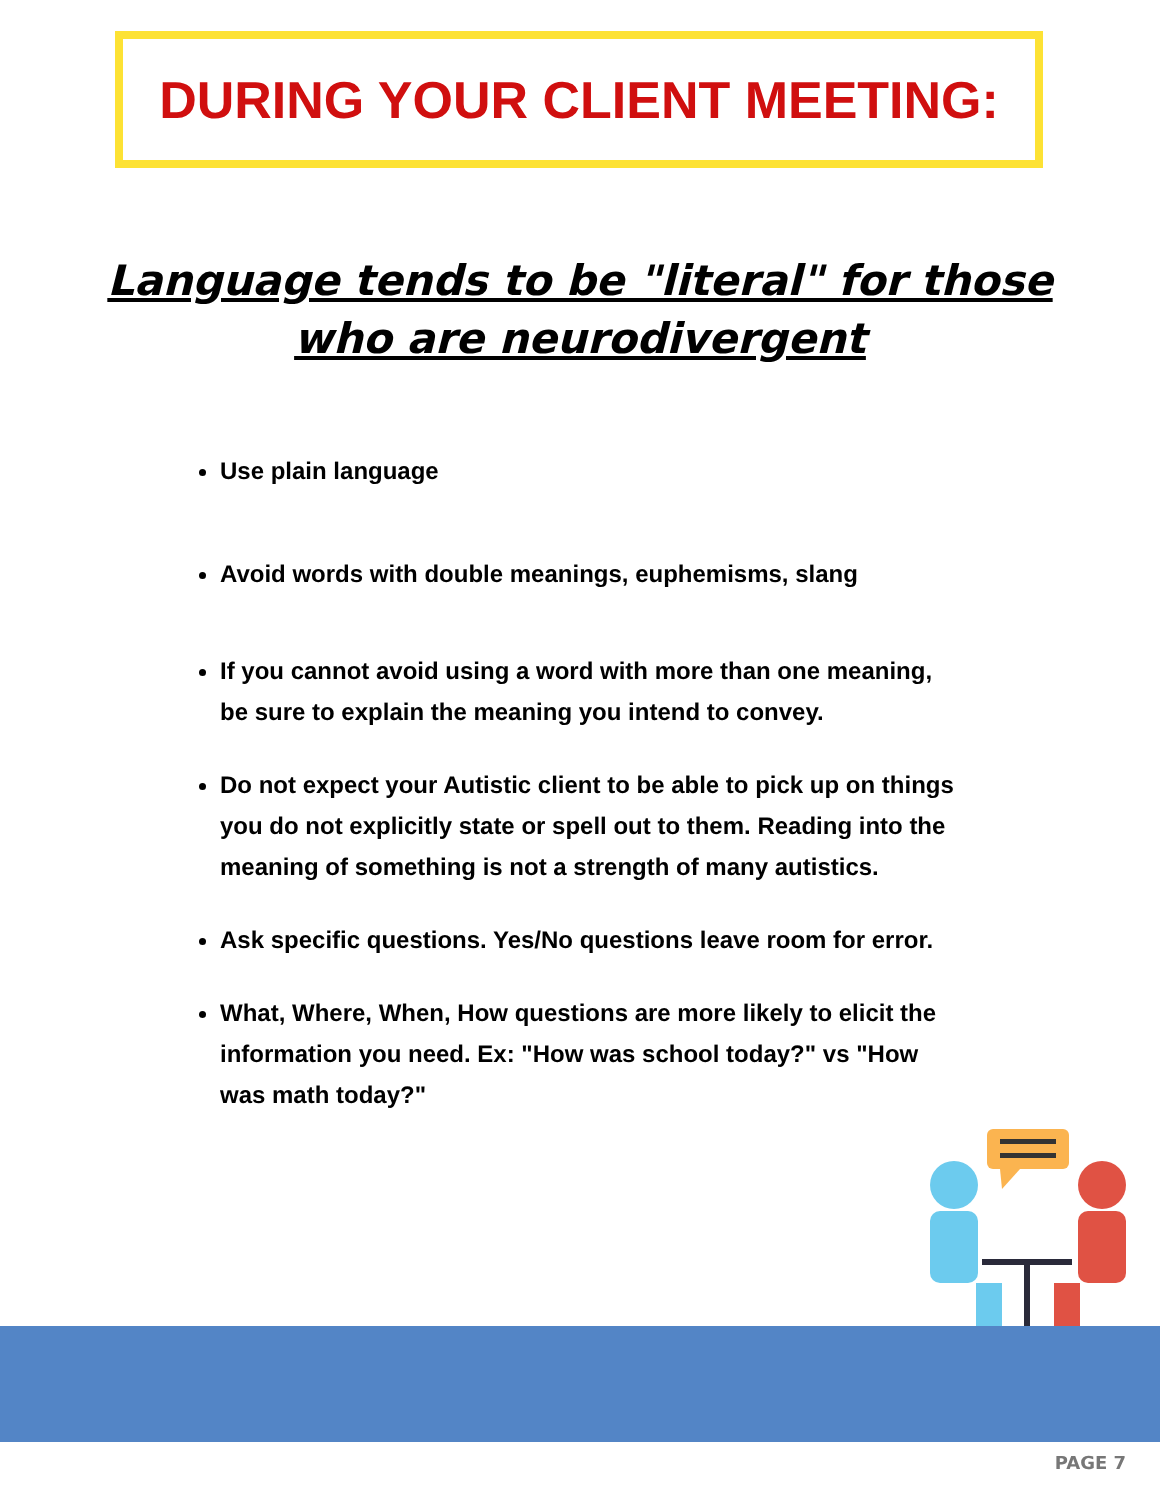DURING YOUR CLIENT MEETING:
Language tends to be "literal" for those who are neurodivergent
Use plain language
Avoid words with double meanings, euphemisms, slang
If you cannot avoid using a word with more than one meaning, be sure to explain the meaning you intend to convey.
Do not expect your Autistic client to be able to pick up on things you do not explicitly state or spell out to them. Reading into the meaning of something is not a strength of many autistics.
Ask specific questions. Yes/No questions leave room for error.
What, Where, When, How questions are more likely to elicit the information you need. Ex: "How was school today?" vs "How was math today?"
PAGE 7